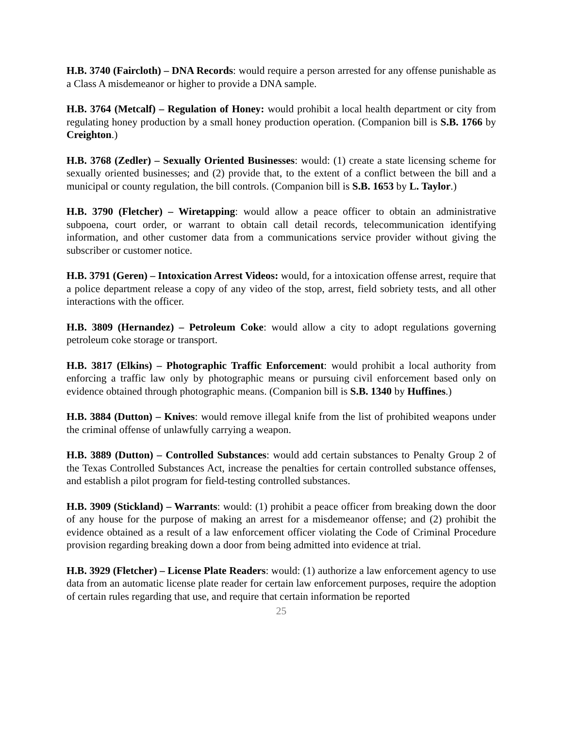H.B. 3740 (Faircloth) – DNA Records: would require a person arrested for any offense punishable as a Class A misdemeanor or higher to provide a DNA sample.
H.B. 3764 (Metcalf) – Regulation of Honey: would prohibit a local health department or city from regulating honey production by a small honey production operation. (Companion bill is S.B. 1766 by Creighton.)
H.B. 3768 (Zedler) – Sexually Oriented Businesses: would: (1) create a state licensing scheme for sexually oriented businesses; and (2) provide that, to the extent of a conflict between the bill and a municipal or county regulation, the bill controls. (Companion bill is S.B. 1653 by L. Taylor.)
H.B. 3790 (Fletcher) – Wiretapping: would allow a peace officer to obtain an administrative subpoena, court order, or warrant to obtain call detail records, telecommunication identifying information, and other customer data from a communications service provider without giving the subscriber or customer notice.
H.B. 3791 (Geren) – Intoxication Arrest Videos: would, for a intoxication offense arrest, require that a police department release a copy of any video of the stop, arrest, field sobriety tests, and all other interactions with the officer.
H.B. 3809 (Hernandez) – Petroleum Coke: would allow a city to adopt regulations governing petroleum coke storage or transport.
H.B. 3817 (Elkins) – Photographic Traffic Enforcement: would prohibit a local authority from enforcing a traffic law only by photographic means or pursuing civil enforcement based only on evidence obtained through photographic means. (Companion bill is S.B. 1340 by Huffines.)
H.B. 3884 (Dutton) – Knives: would remove illegal knife from the list of prohibited weapons under the criminal offense of unlawfully carrying a weapon.
H.B. 3889 (Dutton) – Controlled Substances: would add certain substances to Penalty Group 2 of the Texas Controlled Substances Act, increase the penalties for certain controlled substance offenses, and establish a pilot program for field-testing controlled substances.
H.B. 3909 (Stickland) – Warrants: would: (1) prohibit a peace officer from breaking down the door of any house for the purpose of making an arrest for a misdemeanor offense; and (2) prohibit the evidence obtained as a result of a law enforcement officer violating the Code of Criminal Procedure provision regarding breaking down a door from being admitted into evidence at trial.
H.B. 3929 (Fletcher) – License Plate Readers: would: (1) authorize a law enforcement agency to use data from an automatic license plate reader for certain law enforcement purposes, require the adoption of certain rules regarding that use, and require that certain information be reported
25